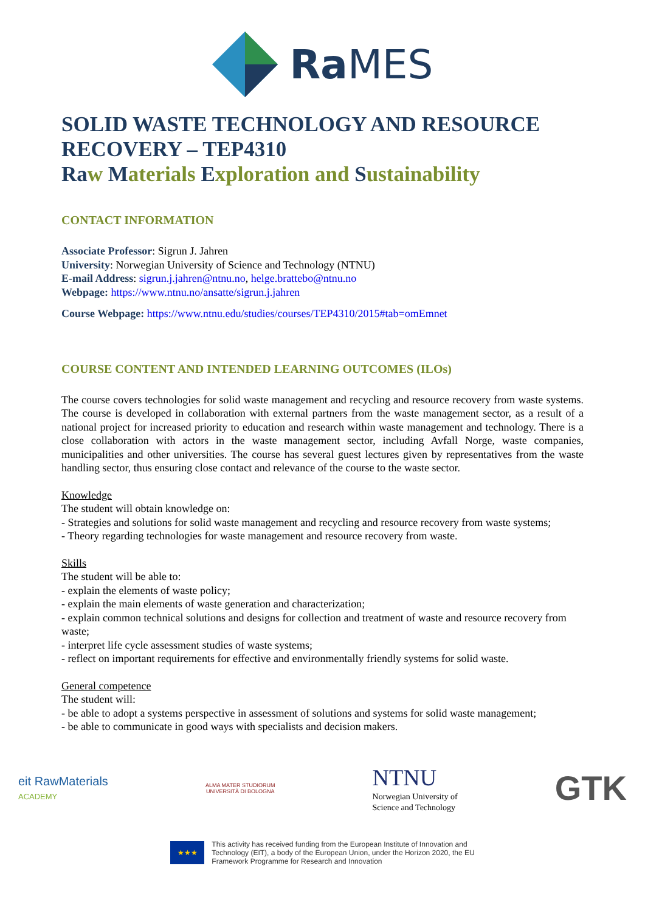Ra MES
SOLID WASTE TECHNOLOGY AND RESOURCE RECOVERY – TEP4310
Ra w Materials Exploration and Sustainability
CONTACT INFORMATION
Associate Professor: Sigrun J. Jahren
University: Norwegian University of Science and Technology (NTNU)
E-mail Address: sigrun.j.jahren@ntnu.no, helge.brattebo@ntnu.no
Webpage: https://www.ntnu.no/ansatte/sigrun.j.jahren
Course Webpage: https://www.ntnu.edu/studies/courses/TEP4310/2015#tab=omEmnet
COURSE CONTENT AND INTENDED LEARNING OUTCOMES (ILOs)
The course covers technologies for solid waste management and recycling and resource recovery from waste systems. The course is developed in collaboration with external partners from the waste management sector, as a result of a national project for increased priority to education and research within waste management and technology. There is a close collaboration with actors in the waste management sector, including Avfall Norge, waste companies, municipalities and other universities. The course has several guest lectures given by representatives from the waste handling sector, thus ensuring close contact and relevance of the course to the waste sector.
Knowledge
The student will obtain knowledge on:
- Strategies and solutions for solid waste management and recycling and resource recovery from waste systems;
- Theory regarding technologies for waste management and resource recovery from waste.
Skills
The student will be able to:
- explain the elements of waste policy;
- explain the main elements of waste generation and characterization;
- explain common technical solutions and designs for collection and treatment of waste and resource recovery from waste;
- interpret life cycle assessment studies of waste systems;
- reflect on important requirements for effective and environmentally friendly systems for solid waste.
General competence
The student will:
- be able to adopt a systems perspective in assessment of solutions and systems for solid waste management;
- be able to communicate in good ways with specialists and decision makers.
eit RawMaterials
ACADEMY
ALMA MATER STUDIORUM
UNIVERSITÀ DI BOLOGNA
NTNU
Norwegian University of
Science and Technology
GTK
★★★
This activity has received funding from the European Institute of Innovation and
Technology (EIT), a body of the European Union, under the Horizon 2020, the EU
Framework Programme for Research and Innovation